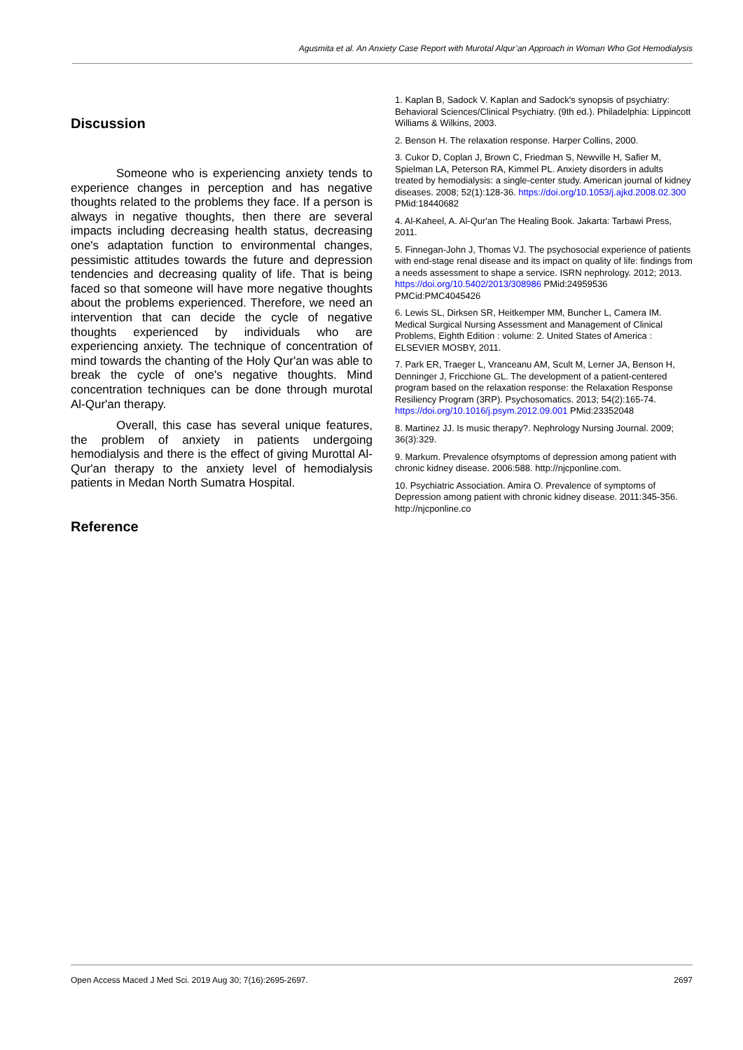Agusmita et al. An Anxiety Case Report with Murotal Alqur’an Approach in Woman Who Got Hemodialysis
Discussion
Someone who is experiencing anxiety tends to experience changes in perception and has negative thoughts related to the problems they face. If a person is always in negative thoughts, then there are several impacts including decreasing health status, decreasing one's adaptation function to environmental changes, pessimistic attitudes towards the future and depression tendencies and decreasing quality of life. That is being faced so that someone will have more negative thoughts about the problems experienced. Therefore, we need an intervention that can decide the cycle of negative thoughts experienced by individuals who are experiencing anxiety. The technique of concentration of mind towards the chanting of the Holy Qur'an was able to break the cycle of one's negative thoughts. Mind concentration techniques can be done through murotal Al-Qur'an therapy.
Overall, this case has several unique features, the problem of anxiety in patients undergoing hemodialysis and there is the effect of giving Murottal Al-Qur'an therapy to the anxiety level of hemodialysis patients in Medan North Sumatra Hospital.
Reference
1. Kaplan B, Sadock V. Kaplan and Sadock's synopsis of psychiatry: Behavioral Sciences/Clinical Psychiatry. (9th ed.). Philadelphia: Lippincott Williams & Wilkins, 2003.
2. Benson H. The relaxation response. Harper Collins, 2000.
3. Cukor D, Coplan J, Brown C, Friedman S, Newville H, Safier M, Spielman LA, Peterson RA, Kimmel PL. Anxiety disorders in adults treated by hemodialysis: a single-center study. American journal of kidney diseases. 2008; 52(1):128-36. https://doi.org/10.1053/j.ajkd.2008.02.300 PMid:18440682
4. Al-Kaheel, A. Al-Qur'an The Healing Book. Jakarta: Tarbawi Press, 2011.
5. Finnegan-John J, Thomas VJ. The psychosocial experience of patients with end-stage renal disease and its impact on quality of life: findings from a needs assessment to shape a service. ISRN nephrology. 2012; 2013. https://doi.org/10.5402/2013/308986 PMid:24959536 PMCid:PMC4045426
6. Lewis SL, Dirksen SR, Heitkemper MM, Buncher L, Camera IM. Medical Surgical Nursing Assessment and Management of Clinical Problems, Eighth Edition : volume: 2. United States of America : ELSEVIER MOSBY, 2011.
7. Park ER, Traeger L, Vranceanu AM, Scult M, Lerner JA, Benson H, Denninger J, Fricchione GL. The development of a patient-centered program based on the relaxation response: the Relaxation Response Resiliency Program (3RP). Psychosomatics. 2013; 54(2):165-74. https://doi.org/10.1016/j.psym.2012.09.001 PMid:23352048
8. Martinez JJ. Is music therapy?. Nephrology Nursing Journal. 2009; 36(3):329.
9. Markum. Prevalence ofsymptoms of depression among patient with chronic kidney disease. 2006:588. http://njcponline.com.
10. Psychiatric Association. Amira O. Prevalence of symptoms of Depression among patient with chronic kidney disease. 2011:345-356. http://njcponline.co
Open Access Maced J Med Sci. 2019 Aug 30; 7(16):2695-2697. 2697